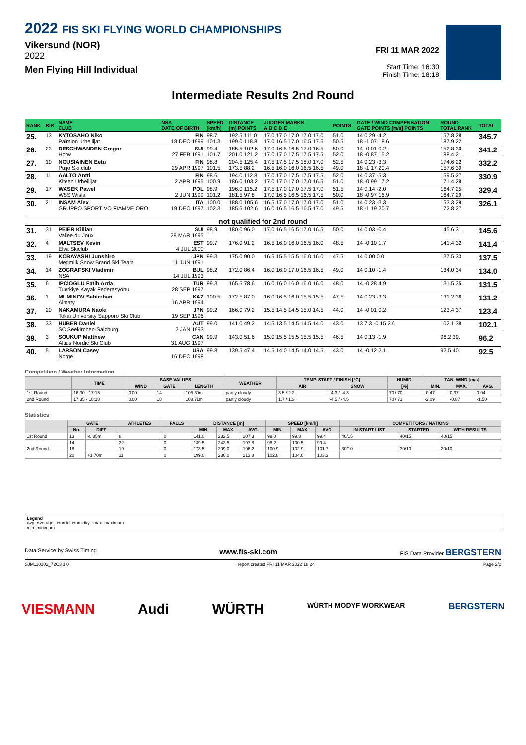2022 FIS SKI FLYING WORLD CHAMPIONSHIPS
Vikersund (NOR)
2022
Men Flying Hill Individual
FRI 11 MAR 2022
Start Time: 16:30
Finish Time: 18:18
Intermediate Results 2nd Round
| RANK | BIB | NAME CLUB | NSA DATE OF BIRTH | SPEED [km/h] | DISTANCE [m] POINTS | JUDGES MARKS A B C D E | POINTS | GATE / WIND COMPENSATION GATE POINTS [m/s] POINTS | ROUND TOTAL RANK | TOTAL |
| --- | --- | --- | --- | --- | --- | --- | --- | --- | --- | --- |
| 25. | 13 | KYTOSAHO Niko Paimion urheilijat | FIN 18 DEC 1999 | 98.7 101.3 | 192.5 111.0 199.0 118.8 | 17.0 17.0 17.0 17.0 17.0 17.0 16.5 17.0 16.5 17.5 | 51.0 50.5 | 14 0.29 -4.2 18 -1.07 18.6 | 157.8 28. 187.9 22. | 345.7 |
| 26. | 23 | DESCHWANDEN Gregor Horw | SUI 27 FEB 1991 | 99.4 101.7 | 185.5 102.6 201.0 121.2 | 17.0 16.5 16.5 17.0 16.5 17.0 17.0 17.5 17.5 17.5 | 50.0 52.0 | 14 -0.01 0.2 18 -0.87 15.2 | 152.8 30. 188.4 21. | 341.2 |
| 27. | 10 | NOUSIAINEN Eetu Puijo Ski club | FIN 29 APR 1997 | 98.8 101.5 | 204.5 125.4 173.5 88.2 | 17.5 17.5 17.5 18.0 17.0 16.5 16.0 16.0 16.5 16.5 | 52.5 49.0 | 14 0.23 -3.3 18 -1.17 20.4 | 174.6 22. 157.6 30. | 332.2 |
| 28. | 11 | AALTO Antti Kiteen Urheilijat | FIN 2 APR 1995 | 98.6 100.9 | 194.0 112.8 186.0 103.2 | 17.0 17.0 17.5 17.5 17.5 17.0 17.0 17.0 17.0 16.5 | 52.0 51.0 | 14 0.37 -5.3 18 -0.99 17.2 | 159.5 27. 171.4 28. | 330.9 |
| 29. | 17 | WASEK Pawel WSS Wisla | POL 2 JUN 1999 | 98.9 101.2 | 196.0 115.2 181.5 97.8 | 17.5 17.0 17.0 17.5 17.0 17.0 16.5 16.5 16.5 17.5 | 51.5 50.0 | 14 0.14 -2.0 18 -0.97 16.9 | 164.7 25. 164.7 29. | 329.4 |
| 30. | 2 | INSAM Alex GRUPPO SPORTIVO FIAMME ORO | ITA 19 DEC 1997 | 100.0 102.3 | 188.0 105.6 185.5 102.6 | 16.5 17.0 17.0 17.0 17.0 16.0 16.5 16.5 16.5 17.0 | 51.0 49.5 | 14 0.23 -3.3 18 -1.19 20.7 | 153.3 29. 172.8 27. | 326.1 |
| not qualified for 2nd round | | | | | | | | | | |
| 31. | 31 | PEIER Killian Vallee du Joux | SUI 28 MAR 1995 | 98.9 | 180.0 96.0 | 17.0 16.5 16.5 17.0 16.5 | 50.0 | 14 0.03 -0.4 | 145.6 31. | 145.6 |
| 32. | 4 | MALTSEV Kevin Elva Skiclub | EST 4 JUL 2000 | 99.7 | 176.0 91.2 | 16.5 16.0 16.0 16.5 16.0 | 48.5 | 14 -0.10 1.7 | 141.4 32. | 141.4 |
| 33. | 19 | KOBAYASHI Junshiro Megmilk Snow Brand Ski Team | JPN 11 JUN 1991 | 99.3 | 175.0 90.0 | 16.5 15.5 15.5 16.0 16.0 | 47.5 | 14 0.00 0.0 | 137.5 33. | 137.5 |
| 34. | 14 | ZOGRAFSKI Vladimir NSA | BUL 14 JUL 1993 | 98.2 | 172.0 86.4 | 16.0 16.0 17.0 16.5 16.5 | 49.0 | 14 0.10 -1.4 | 134.0 34. | 134.0 |
| 35. | 6 | IPCIOGLU Fatih Arda Tuerkiye Kayak Federasyonu | TUR 28 SEP 1997 | 99.3 | 165.5 78.6 | 16.0 16.0 16.0 16.0 16.0 | 48.0 | 14 -0.28 4.9 | 131.5 35. | 131.5 |
| 36. | 1 | MUMINOV Sabirzhan Almaty | KAZ 16 APR 1994 | 100.5 | 172.5 87.0 | 16.0 16.5 16.0 15.5 15.5 | 47.5 | 14 0.23 -3.3 | 131.2 36. | 131.2 |
| 37. | 20 | NAKAMURA Naoki Tokai University Sapporo Ski Club | JPN 19 SEP 1996 | 99.2 | 166.0 79.2 | 15.5 14.5 14.5 15.0 14.5 | 44.0 | 14 -0.01 0.2 | 123.4 37. | 123.4 |
| 38. | 33 | HUBER Daniel SC Seekirchen-Salzburg | AUT 2 JAN 1993 | 99.0 | 141.0 49.2 | 14.5 13.5 14.5 14.5 14.0 | 43.0 | 13 7.3 -0.15 2.6 | 102.1 38. | 102.1 |
| 39. | 3 | SOUKUP Matthew Altius Nordic Ski Club | CAN 31 AUG 1997 | 99.9 | 143.0 51.6 | 15.0 15.5 15.5 15.5 15.5 | 46.5 | 14 0.13 -1.9 | 96.2 39. | 96.2 |
| 40. | 5 | LARSON Casey Norge | USA 16 DEC 1998 | 99.8 | 139.5 47.4 | 14.5 14.0 14.5 14.0 14.5 | 43.0 | 14 -0.12 2.1 | 92.5 40. | 92.5 |
Competition / Weather Information
| | TIME | BASE VALUES | | | WEATHER | TEMP. START / FINISH [°C] | | HUMID. | TAN. WIND [m/s] | | |
| --- | --- | --- | --- | --- | --- | --- | --- | --- | --- | --- | --- |
| | | WIND | GATE | LENGTH | | AIR | SNOW | [%] | MIN. | MAX. | AVG. |
| 1st Round | 16:30 - 17:15 | 0.00 | 14 | 105.30m | partly cloudy | 3.5 / 2.2 | -4.3 / -4.3 | 70 / 70 | -0.47 | 0.37 | 0.04 |
| 2nd Round | 17:35 - 18:18 | 0.00 | 18 | 108.71m | partly cloudy | 1.7 / 1.3 | -4.5 / -4.5 | 70 / 71 | -2.09 | -0.87 | -1.50 |
Statistics
| | GATE | | ATHLETES | FALLS | DISTANCE [m] | | | SPEED [km/h] | | | COMPETITORS / NATIONS | | |
| --- | --- | --- | --- | --- | --- | --- | --- | --- | --- | --- | --- | --- | --- |
| | No. | DIFF | | | MIN. | MAX. | AVG. | MIN. | MAX. | AVG. | IN START LIST | STARTED | WITH RESULTS |
| 1st Round | 13 | -0.85m | 8 | 0 | 141.0 | 232.5 | 207.3 | 99.0 | 99.8 | 99.4 | 40/15 | 40/15 | 40/15 |
| | 14 | | 32 | 0 | 139.5 | 242.5 | 197.8 | 98.2 | 100.5 | 99.4 | | | |
| 2nd Round | 18 | | 19 | 0 | 173.5 | 209.0 | 196.2 | 100.9 | 102.9 | 101.7 | 30/10 | 30/10 | 30/10 |
| | 20 | +1.70m | 11 | 0 | 199.0 | 230.0 | 213.8 | 102.8 | 104.0 | 103.3 | | | |
Legend
Avg. Average Humid. Humidity max. maximum
min. minimum
Data Service by Swiss Timing www.fis-ski.com FIS Data Provider BERGSTERN
SJM110102_72C3 1.0 report created FRI 11 MAR 2022 18:24 Page 2/2
VIESMANN Audi WÜRTH WÜRTH MODYF WORKWEAR BERGSTERN